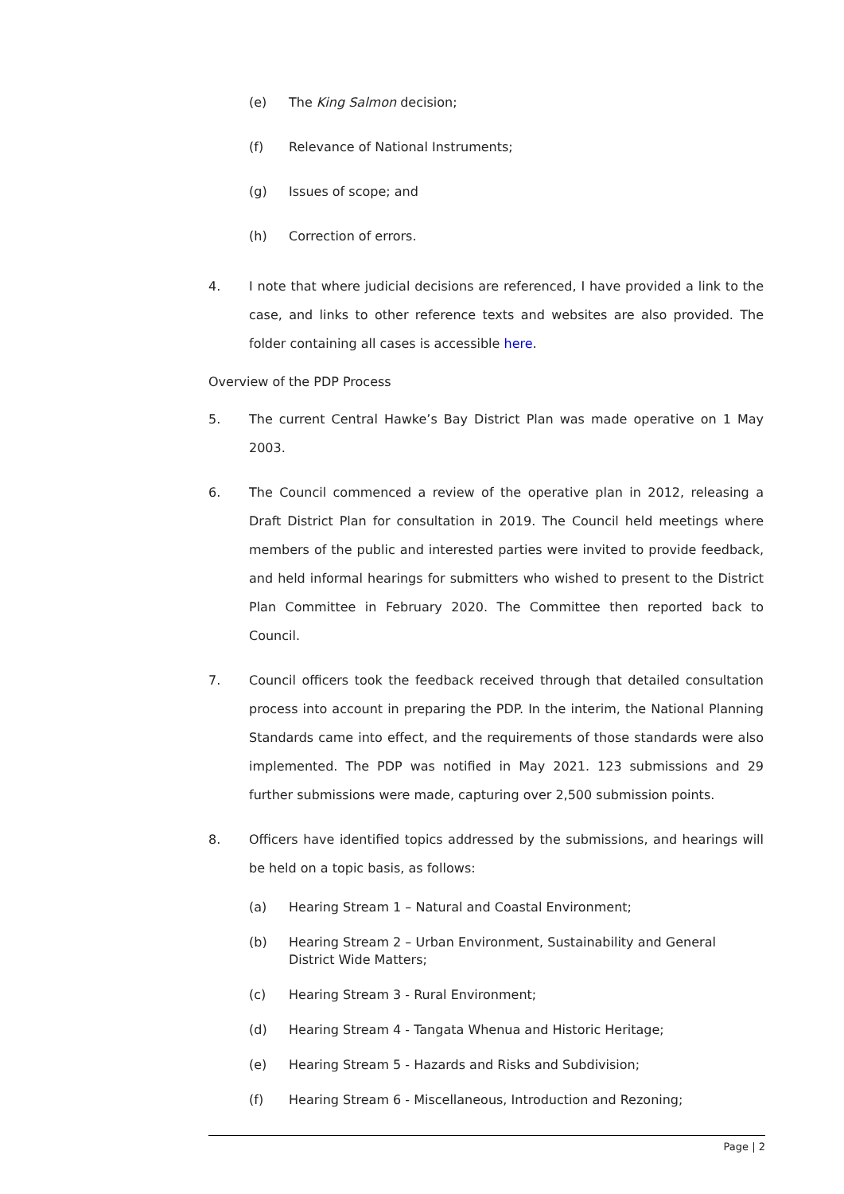(e) The King Salmon decision;
(f) Relevance of National Instruments;
(g) Issues of scope; and
(h) Correction of errors.
4. I note that where judicial decisions are referenced, I have provided a link to the case, and links to other reference texts and websites are also provided. The folder containing all cases is accessible here.
Overview of the PDP Process
5. The current Central Hawke’s Bay District Plan was made operative on 1 May 2003.
6. The Council commenced a review of the operative plan in 2012, releasing a Draft District Plan for consultation in 2019. The Council held meetings where members of the public and interested parties were invited to provide feedback, and held informal hearings for submitters who wished to present to the District Plan Committee in February 2020. The Committee then reported back to Council.
7. Council officers took the feedback received through that detailed consultation process into account in preparing the PDP. In the interim, the National Planning Standards came into effect, and the requirements of those standards were also implemented. The PDP was notified in May 2021. 123 submissions and 29 further submissions were made, capturing over 2,500 submission points.
8. Officers have identified topics addressed by the submissions, and hearings will be held on a topic basis, as follows:
(a) Hearing Stream 1 – Natural and Coastal Environment;
(b) Hearing Stream 2 – Urban Environment, Sustainability and General District Wide Matters;
(c) Hearing Stream 3 - Rural Environment;
(d) Hearing Stream 4 - Tangata Whenua and Historic Heritage;
(e) Hearing Stream 5 - Hazards and Risks and Subdivision;
(f) Hearing Stream 6 - Miscellaneous, Introduction and Rezoning;
Page | 2